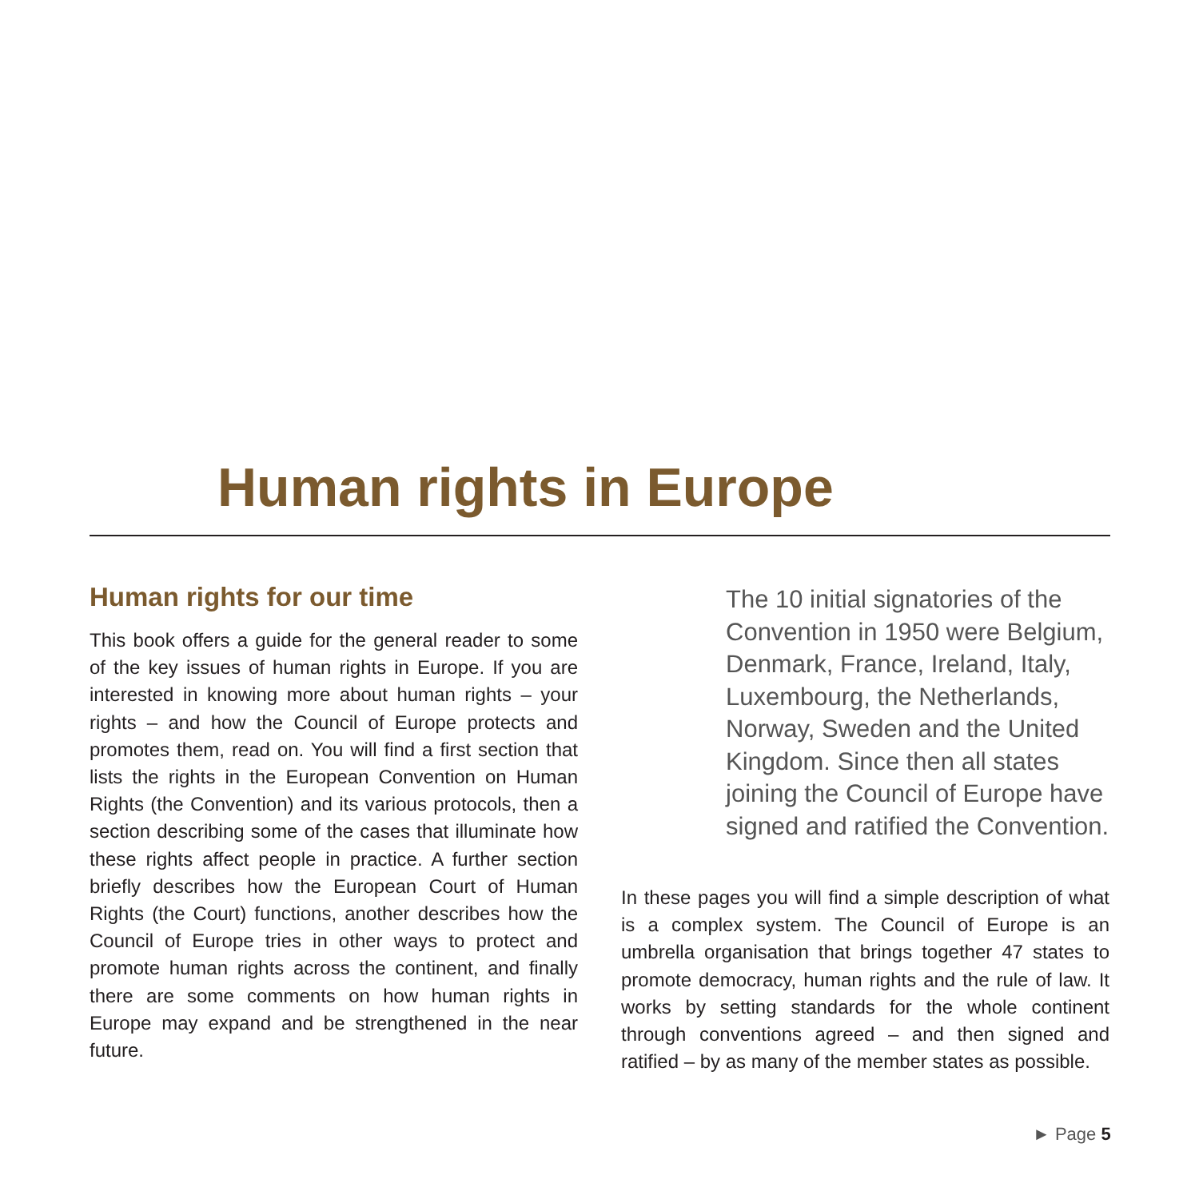Human rights in Europe
Human rights for our time
This book offers a guide for the general reader to some of the key issues of human rights in Europe. If you are interested in knowing more about human rights – your rights – and how the Council of Europe protects and promotes them, read on. You will find a first section that lists the rights in the European Convention on Human Rights (the Convention) and its various protocols, then a section describing some of the cases that illuminate how these rights affect people in practice. A further section briefly describes how the European Court of Human Rights (the Court) functions, another describes how the Council of Europe tries in other ways to protect and promote human rights across the continent, and finally there are some comments on how human rights in Europe may expand and be strengthened in the near future.
The 10 initial signatories of the Convention in 1950 were Belgium, Denmark, France, Ireland, Italy, Luxembourg, the Netherlands, Norway, Sweden and the United Kingdom. Since then all states joining the Council of Europe have signed and ratified the Convention.
In these pages you will find a simple description of what is a complex system. The Council of Europe is an umbrella organisation that brings together 47 states to promote democracy, human rights and the rule of law. It works by setting standards for the whole continent through conventions agreed – and then signed and ratified – by as many of the member states as possible.
► Page 5